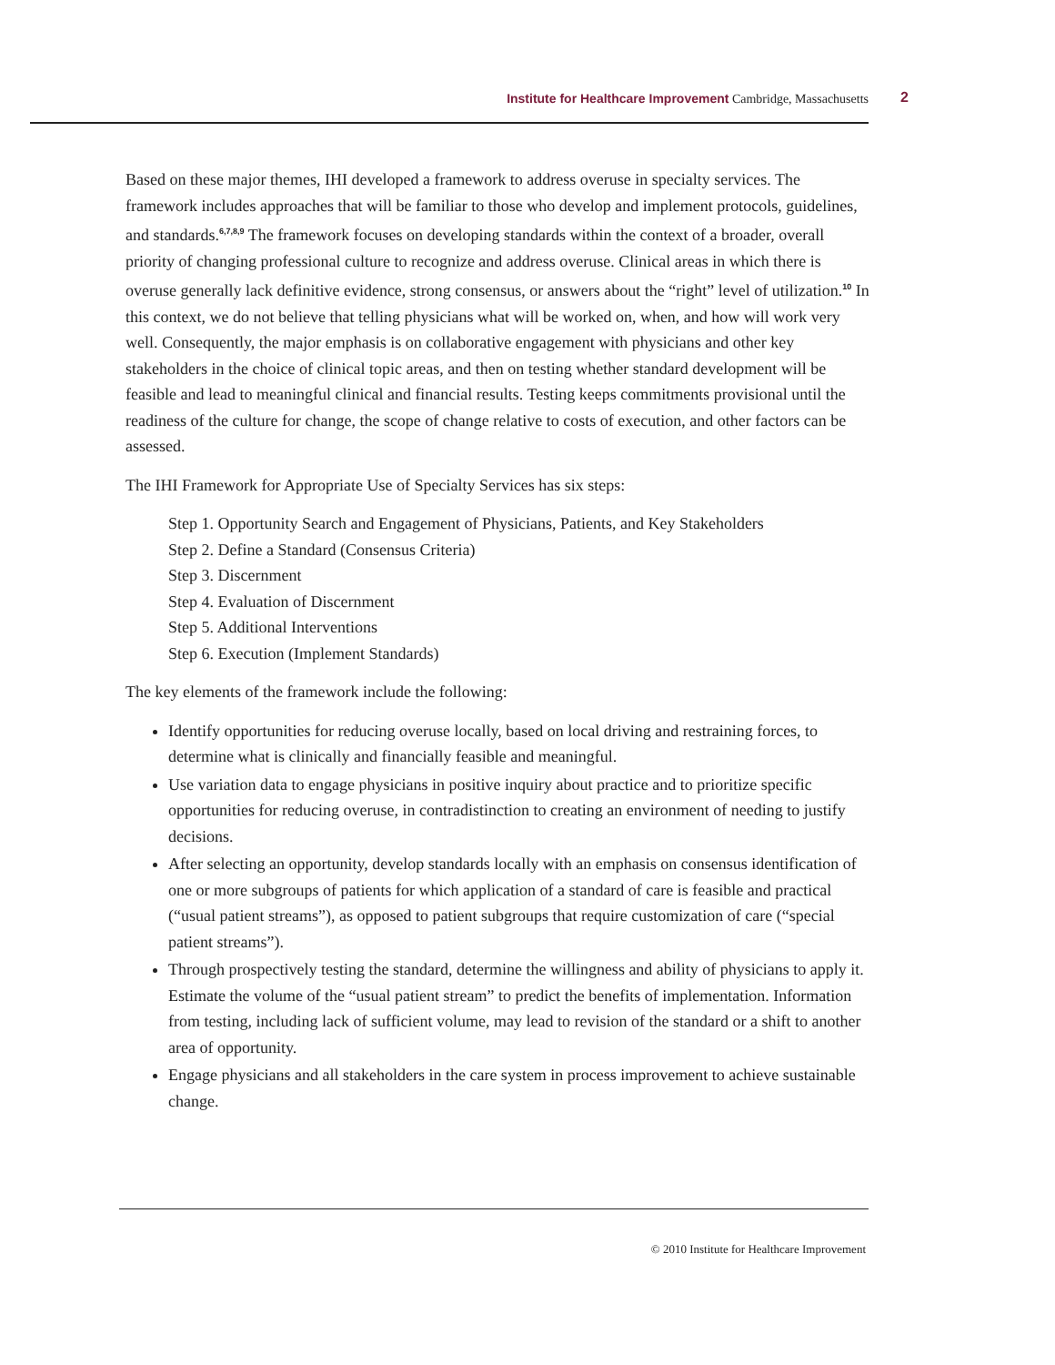Institute for Healthcare Improvement Cambridge, Massachusetts
2
Based on these major themes, IHI developed a framework to address overuse in specialty services. The framework includes approaches that will be familiar to those who develop and implement protocols, guidelines, and standards.<sup>6,7,8,9</sup> The framework focuses on developing standards within the context of a broader, overall priority of changing professional culture to recognize and address overuse. Clinical areas in which there is overuse generally lack definitive evidence, strong consensus, or answers about the “right” level of utilization.<sup>10</sup> In this context, we do not believe that telling physicians what will be worked on, when, and how will work very well. Consequently, the major emphasis is on collaborative engagement with physicians and other key stakeholders in the choice of clinical topic areas, and then on testing whether standard development will be feasible and lead to meaningful clinical and financial results. Testing keeps commitments provisional until the readiness of the culture for change, the scope of change relative to costs of execution, and other factors can be assessed.
The IHI Framework for Appropriate Use of Specialty Services has six steps:
Step 1. Opportunity Search and Engagement of Physicians, Patients, and Key Stakeholders
Step 2. Define a Standard (Consensus Criteria)
Step 3. Discernment
Step 4. Evaluation of Discernment
Step 5. Additional Interventions
Step 6. Execution (Implement Standards)
The key elements of the framework include the following:
Identify opportunities for reducing overuse locally, based on local driving and restraining forces, to determine what is clinically and financially feasible and meaningful.
Use variation data to engage physicians in positive inquiry about practice and to prioritize specific opportunities for reducing overuse, in contradistinction to creating an environment of needing to justify decisions.
After selecting an opportunity, develop standards locally with an emphasis on consensus identification of one or more subgroups of patients for which application of a standard of care is feasible and practical (“usual patient streams”), as opposed to patient subgroups that require customization of care (“special patient streams”).
Through prospectively testing the standard, determine the willingness and ability of physicians to apply it. Estimate the volume of the “usual patient stream” to predict the benefits of implementation. Information from testing, including lack of sufficient volume, may lead to revision of the standard or a shift to another area of opportunity.
Engage physicians and all stakeholders in the care system in process improvement to achieve sustainable change.
© 2010 Institute for Healthcare Improvement